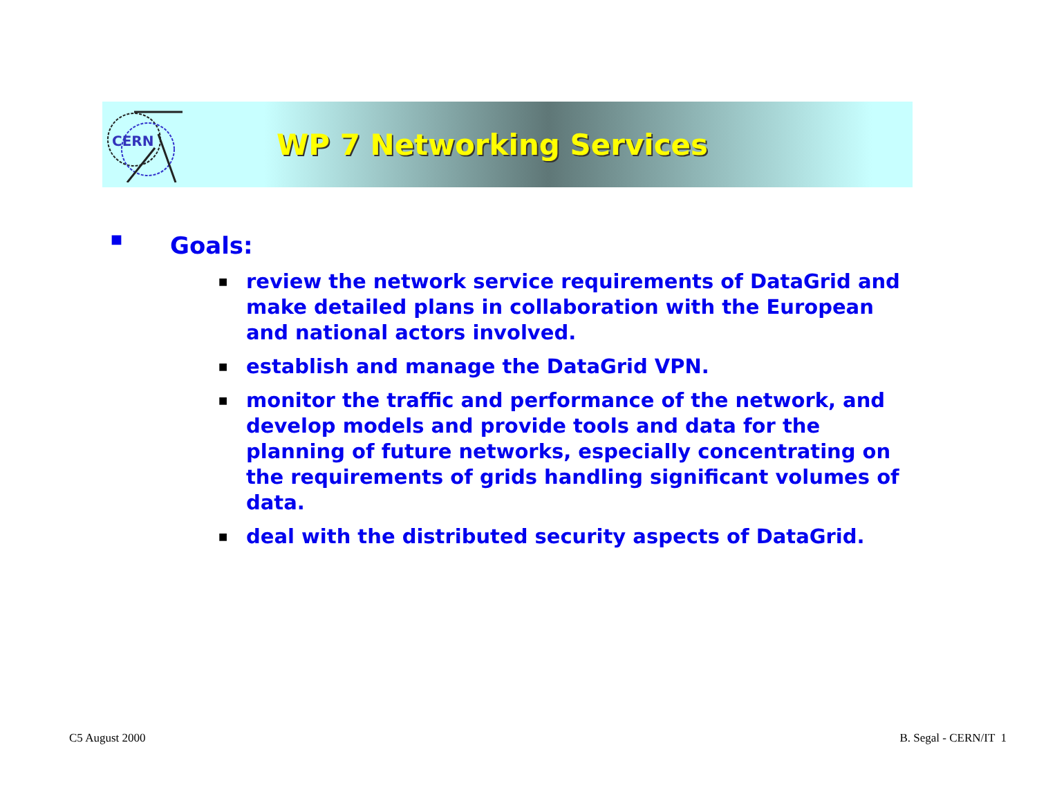CERN
WP 7 Networking Services
■ Goals:
■ review the network service requirements of DataGrid and make detailed plans in collaboration with the European and national actors involved.
■ establish and manage the DataGrid VPN.
■ monitor the traffic and performance of the network, and develop models and provide tools and data for the planning of future networks, especially concentrating on the requirements of grids handling significant volumes of data.
■ deal with the distributed security aspects of DataGrid.
C5 August 2000 B. Segal - CERN/IT 1